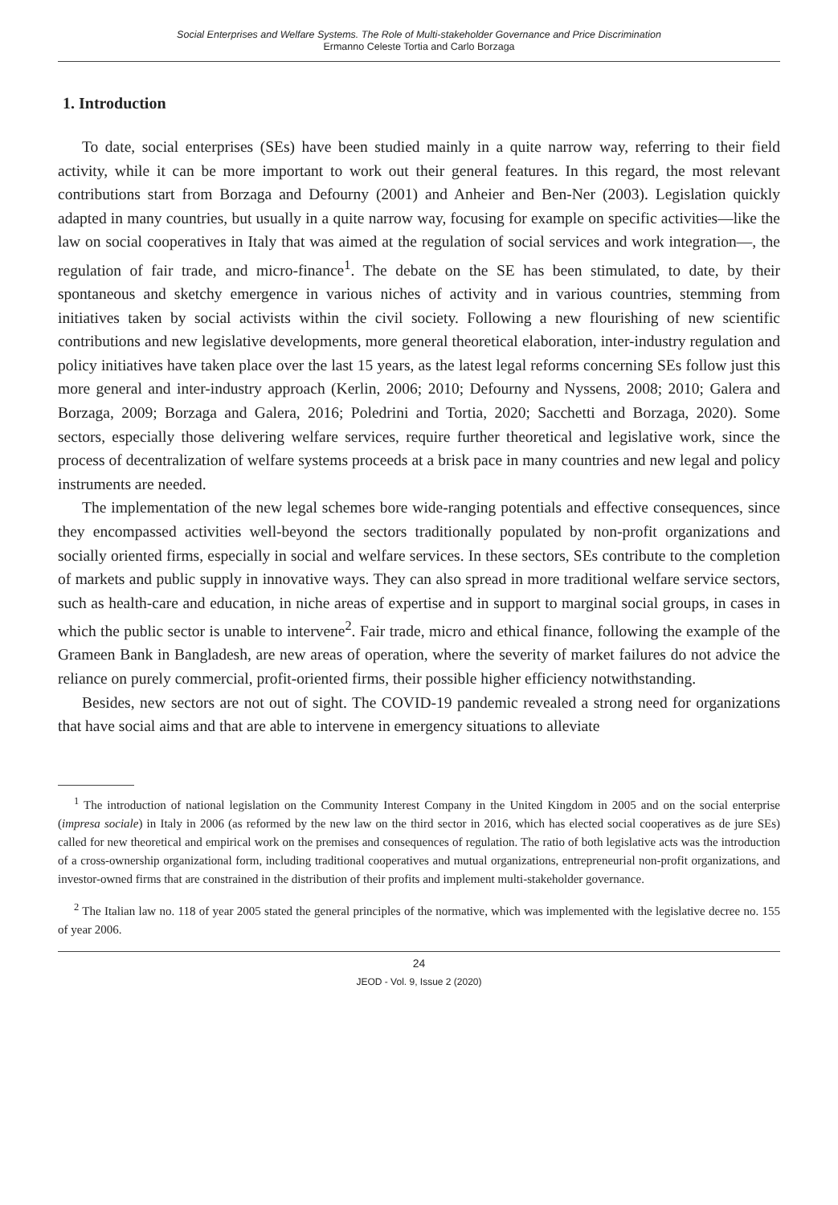Social Enterprises and Welfare Systems. The Role of Multi-stakeholder Governance and Price Discrimination
Ermanno Celeste Tortia and Carlo Borzaga
1. Introduction
To date, social enterprises (SEs) have been studied mainly in a quite narrow way, referring to their field activity, while it can be more important to work out their general features. In this regard, the most relevant contributions start from Borzaga and Defourny (2001) and Anheier and Ben-Ner (2003). Legislation quickly adapted in many countries, but usually in a quite narrow way, focusing for example on specific activities—like the law on social cooperatives in Italy that was aimed at the regulation of social services and work integration—, the regulation of fair trade, and micro-finance<sup>1</sup>. The debate on the SE has been stimulated, to date, by their spontaneous and sketchy emergence in various niches of activity and in various countries, stemming from initiatives taken by social activists within the civil society. Following a new flourishing of new scientific contributions and new legislative developments, more general theoretical elaboration, inter-industry regulation and policy initiatives have taken place over the last 15 years, as the latest legal reforms concerning SEs follow just this more general and inter-industry approach (Kerlin, 2006; 2010; Defourny and Nyssens, 2008; 2010; Galera and Borzaga, 2009; Borzaga and Galera, 2016; Poledrini and Tortia, 2020; Sacchetti and Borzaga, 2020). Some sectors, especially those delivering welfare services, require further theoretical and legislative work, since the process of decentralization of welfare systems proceeds at a brisk pace in many countries and new legal and policy instruments are needed.
The implementation of the new legal schemes bore wide-ranging potentials and effective consequences, since they encompassed activities well-beyond the sectors traditionally populated by non-profit organizations and socially oriented firms, especially in social and welfare services. In these sectors, SEs contribute to the completion of markets and public supply in innovative ways. They can also spread in more traditional welfare service sectors, such as health-care and education, in niche areas of expertise and in support to marginal social groups, in cases in which the public sector is unable to intervene<sup>2</sup>. Fair trade, micro and ethical finance, following the example of the Grameen Bank in Bangladesh, are new areas of operation, where the severity of market failures do not advice the reliance on purely commercial, profit-oriented firms, their possible higher efficiency notwithstanding.
Besides, new sectors are not out of sight. The COVID-19 pandemic revealed a strong need for organizations that have social aims and that are able to intervene in emergency situations to alleviate
<sup>1</sup> The introduction of national legislation on the Community Interest Company in the United Kingdom in 2005 and on the social enterprise (impresa sociale) in Italy in 2006 (as reformed by the new law on the third sector in 2016, which has elected social cooperatives as de jure SEs) called for new theoretical and empirical work on the premises and consequences of regulation. The ratio of both legislative acts was the introduction of a cross-ownership organizational form, including traditional cooperatives and mutual organizations, entrepreneurial non-profit organizations, and investor-owned firms that are constrained in the distribution of their profits and implement multi-stakeholder governance.
<sup>2</sup> The Italian law no. 118 of year 2005 stated the general principles of the normative, which was implemented with the legislative decree no. 155 of year 2006.
24
JEOD - Vol. 9, Issue 2 (2020)